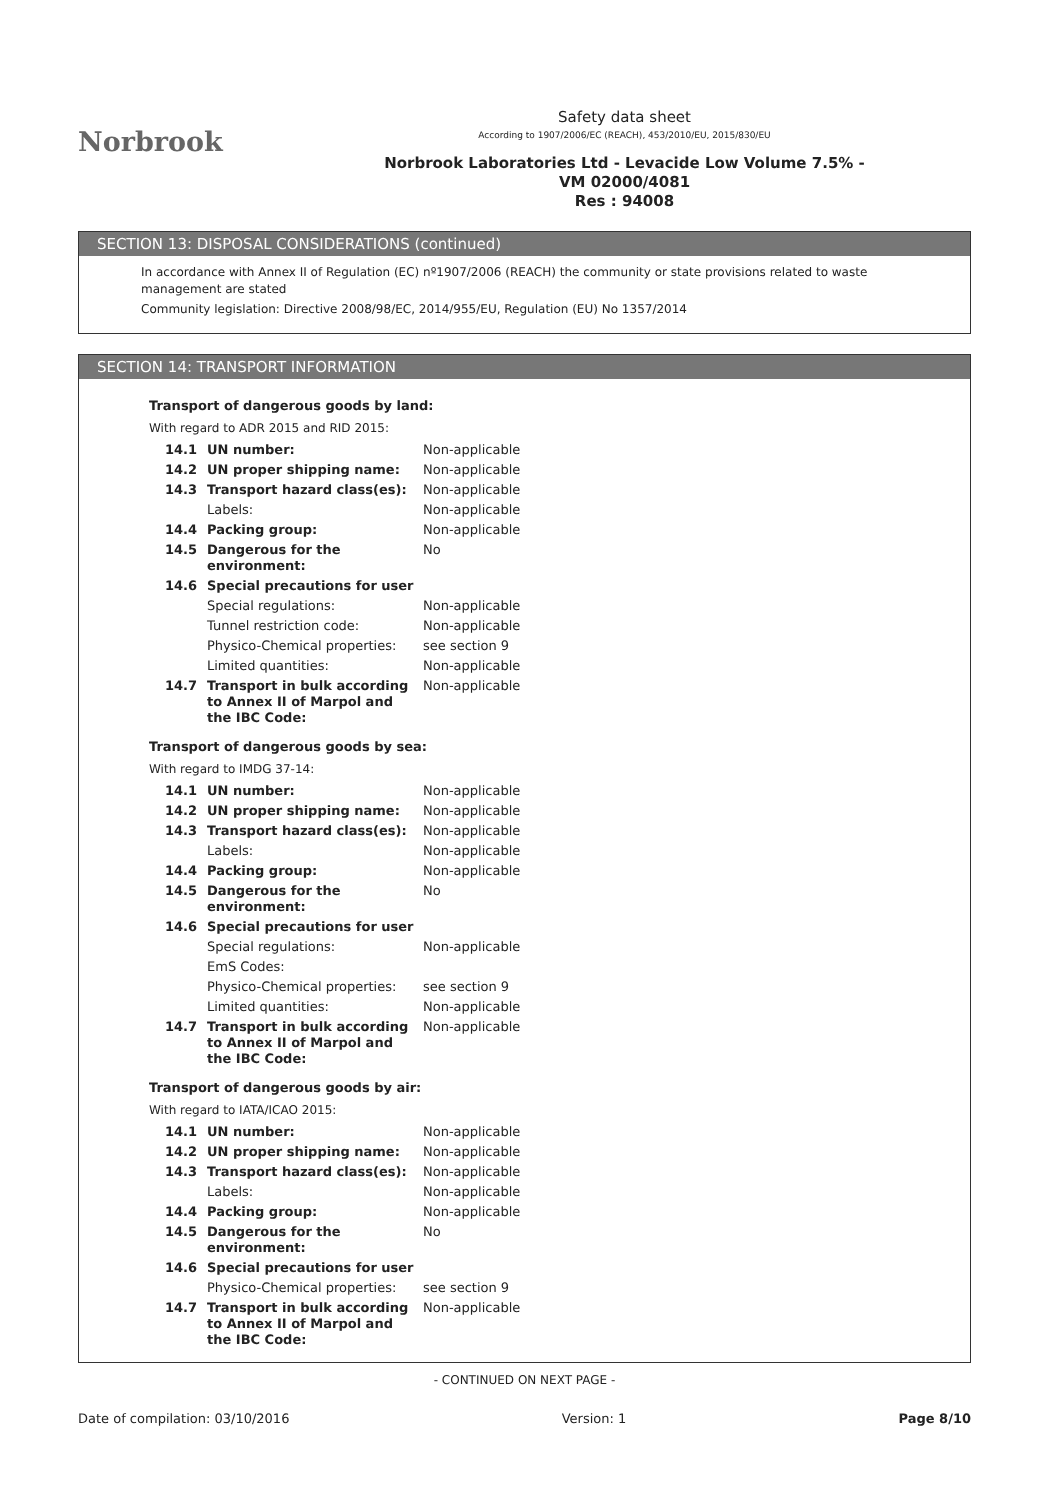Norbrook
Safety data sheet
According to 1907/2006/EC (REACH), 453/2010/EU, 2015/830/EU
Norbrook Laboratories Ltd - Levacide Low Volume 7.5% -
VM 02000/4081
Res : 94008
SECTION 13: DISPOSAL CONSIDERATIONS (continued)
In accordance with Annex II of Regulation (EC) nº1907/2006 (REACH) the community or state provisions related to waste management are stated
Community legislation: Directive 2008/98/EC, 2014/955/EU, Regulation (EU) No 1357/2014
SECTION 14: TRANSPORT INFORMATION
Transport of dangerous goods by land:
With regard to ADR 2015 and RID 2015:
| 14.1 | UN number: | Non-applicable |
| 14.2 | UN proper shipping name: | Non-applicable |
| 14.3 | Transport hazard class(es): | Non-applicable |
| | Labels: | Non-applicable |
| 14.4 | Packing group: | Non-applicable |
| 14.5 | Dangerous for the environment: | No |
| 14.6 | Special precautions for user | |
| | Special regulations: | Non-applicable |
| | Tunnel restriction code: | Non-applicable |
| | Physico-Chemical properties: | see section 9 |
| | Limited quantities: | Non-applicable |
| 14.7 | Transport in bulk according to Annex II of Marpol and the IBC Code: | Non-applicable |
Transport of dangerous goods by sea:
With regard to IMDG 37-14:
| 14.1 | UN number: | Non-applicable |
| 14.2 | UN proper shipping name: | Non-applicable |
| 14.3 | Transport hazard class(es): | Non-applicable |
| | Labels: | Non-applicable |
| 14.4 | Packing group: | Non-applicable |
| 14.5 | Dangerous for the environment: | No |
| 14.6 | Special precautions for user | |
| | Special regulations: | Non-applicable |
| | EmS Codes: | |
| | Physico-Chemical properties: | see section 9 |
| | Limited quantities: | Non-applicable |
| 14.7 | Transport in bulk according to Annex II of Marpol and the IBC Code: | Non-applicable |
Transport of dangerous goods by air:
With regard to IATA/ICAO 2015:
| 14.1 | UN number: | Non-applicable |
| 14.2 | UN proper shipping name: | Non-applicable |
| 14.3 | Transport hazard class(es): | Non-applicable |
| | Labels: | Non-applicable |
| 14.4 | Packing group: | Non-applicable |
| 14.5 | Dangerous for the environment: | No |
| 14.6 | Special precautions for user | |
| | Physico-Chemical properties: | see section 9 |
| 14.7 | Transport in bulk according to Annex II of Marpol and the IBC Code: | Non-applicable |
- CONTINUED ON NEXT PAGE -
Date of compilation: 03/10/2016 Version: 1 Page 8/10